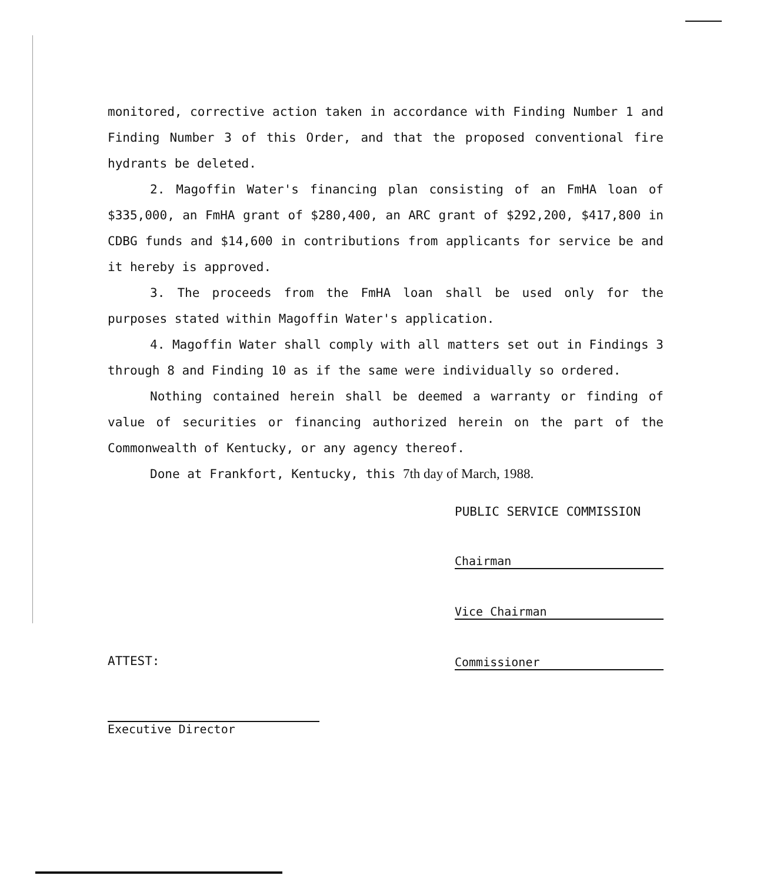monitored, corrective action taken in accordance with Finding Number 1 and Finding Number 3 of this Order, and that the proposed conventional fire hydrants be deleted.
2. Magoffin Water's financing plan consisting of an FmHA loan of $335,000, an FmHA grant of $280,400, an ARC grant of $292,200, $417,800 in CDBG funds and $14,600 in contributions from applicants for service be and it hereby is approved.
3. The proceeds from the FmHA loan shall be used only for the purposes stated within Magoffin Water's application.
4. Magoffin Water shall comply with all matters set out in Findings 3 through 8 and Finding 10 as if the same were individually so ordered.
Nothing contained herein shall be deemed a warranty or finding of value of securities or financing authorized herein on the part of the Commonwealth of Kentucky, or any agency thereof.
Done at Frankfort, Kentucky, this 7th day of March, 1988.
PUBLIC SERVICE COMMISSION
Chairman
Vice Chairman
Commissioner
ATTEST:
Executive Director